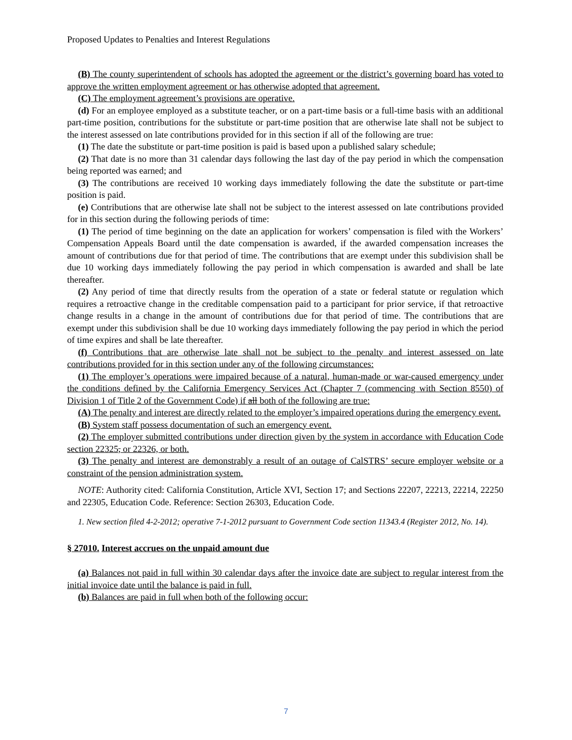Proposed Updates to Penalties and Interest Regulations
(B) The county superintendent of schools has adopted the agreement or the district’s governing board has voted to approve the written employment agreement or has otherwise adopted that agreement.
(C) The employment agreement’s provisions are operative.
(d) For an employee employed as a substitute teacher, or on a part-time basis or a full-time basis with an additional part-time position, contributions for the substitute or part-time position that are otherwise late shall not be subject to the interest assessed on late contributions provided for in this section if all of the following are true:
(1) The date the substitute or part-time position is paid is based upon a published salary schedule;
(2) That date is no more than 31 calendar days following the last day of the pay period in which the compensation being reported was earned; and
(3) The contributions are received 10 working days immediately following the date the substitute or part-time position is paid.
(e) Contributions that are otherwise late shall not be subject to the interest assessed on late contributions provided for in this section during the following periods of time:
(1) The period of time beginning on the date an application for workers’ compensation is filed with the Workers’ Compensation Appeals Board until the date compensation is awarded, if the awarded compensation increases the amount of contributions due for that period of time. The contributions that are exempt under this subdivision shall be due 10 working days immediately following the pay period in which compensation is awarded and shall be late thereafter.
(2) Any period of time that directly results from the operation of a state or federal statute or regulation which requires a retroactive change in the creditable compensation paid to a participant for prior service, if that retroactive change results in a change in the amount of contributions due for that period of time. The contributions that are exempt under this subdivision shall be due 10 working days immediately following the pay period in which the period of time expires and shall be late thereafter.
(f) Contributions that are otherwise late shall not be subject to the penalty and interest assessed on late contributions provided for in this section under any of the following circumstances:
(1) The employer’s operations were impaired because of a natural, human-made or war-caused emergency under the conditions defined by the California Emergency Services Act (Chapter 7 (commencing with Section 8550) of Division 1 of Title 2 of the Government Code) if all both of the following are true:
(A) The penalty and interest are directly related to the employer’s impaired operations during the emergency event.
(B) System staff possess documentation of such an emergency event.
(2) The employer submitted contributions under direction given by the system in accordance with Education Code section 22325, or 22326, or both.
(3) The penalty and interest are demonstrably a result of an outage of CalSTRS’ secure employer website or a constraint of the pension administration system.
NOTE: Authority cited: California Constitution, Article XVI, Section 17; and Sections 22207, 22213, 22214, 22250 and 22305, Education Code. Reference: Section 26303, Education Code.
1. New section filed 4-2-2012; operative 7-1-2012 pursuant to Government Code section 11343.4 (Register 2012, No. 14).
§ 27010. Interest accrues on the unpaid amount due
(a) Balances not paid in full within 30 calendar days after the invoice date are subject to regular interest from the initial invoice date until the balance is paid in full.
(b) Balances are paid in full when both of the following occur:
7